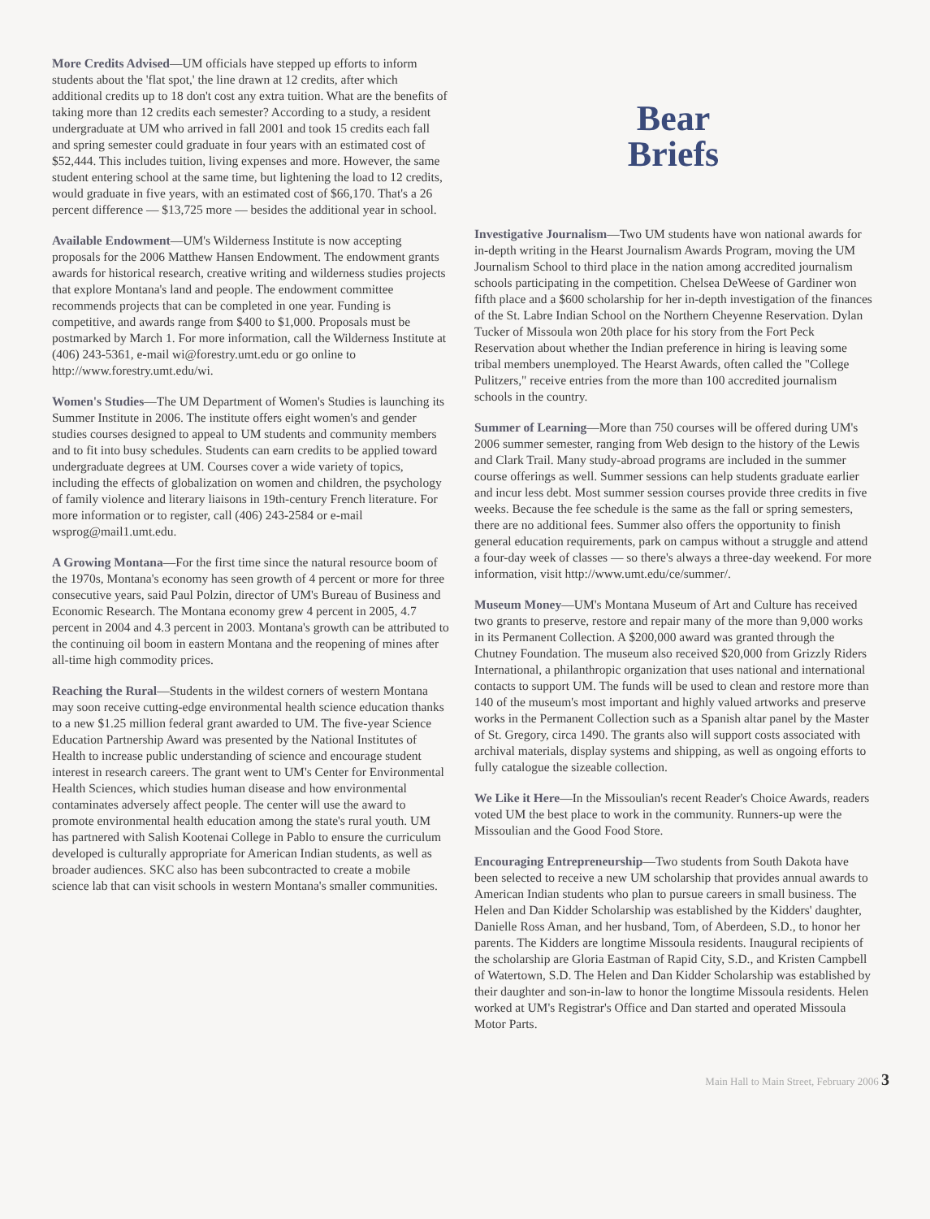More Credits Advised—UM officials have stepped up efforts to inform students about the 'flat spot,' the line drawn at 12 credits, after which additional credits up to 18 don't cost any extra tuition. What are the benefits of taking more than 12 credits each semester? According to a study, a resident undergraduate at UM who arrived in fall 2001 and took 15 credits each fall and spring semester could graduate in four years with an estimated cost of $52,444. This includes tuition, living expenses and more. However, the same student entering school at the same time, but lightening the load to 12 credits, would graduate in five years, with an estimated cost of $66,170. That's a 26 percent difference — $13,725 more — besides the additional year in school.
Available Endowment—UM's Wilderness Institute is now accepting proposals for the 2006 Matthew Hansen Endowment. The endowment grants awards for historical research, creative writing and wilderness studies projects that explore Montana's land and people. The endowment committee recommends projects that can be completed in one year. Funding is competitive, and awards range from $400 to $1,000. Proposals must be postmarked by March 1. For more information, call the Wilderness Institute at (406) 243-5361, e-mail wi@forestry.umt.edu or go online to http://www.forestry.umt.edu/wi.
Women's Studies—The UM Department of Women's Studies is launching its Summer Institute in 2006. The institute offers eight women's and gender studies courses designed to appeal to UM students and community members and to fit into busy schedules. Students can earn credits to be applied toward undergraduate degrees at UM. Courses cover a wide variety of topics, including the effects of globalization on women and children, the psychology of family violence and literary liaisons in 19th-century French literature. For more information or to register, call (406) 243-2584 or e-mail wsprog@mail1.umt.edu.
A Growing Montana—For the first time since the natural resource boom of the 1970s, Montana's economy has seen growth of 4 percent or more for three consecutive years, said Paul Polzin, director of UM's Bureau of Business and Economic Research. The Montana economy grew 4 percent in 2005, 4.7 percent in 2004 and 4.3 percent in 2003. Montana's growth can be attributed to the continuing oil boom in eastern Montana and the reopening of mines after all-time high commodity prices.
Reaching the Rural—Students in the wildest corners of western Montana may soon receive cutting-edge environmental health science education thanks to a new $1.25 million federal grant awarded to UM. The five-year Science Education Partnership Award was presented by the National Institutes of Health to increase public understanding of science and encourage student interest in research careers. The grant went to UM's Center for Environmental Health Sciences, which studies human disease and how environmental contaminates adversely affect people. The center will use the award to promote environmental health education among the state's rural youth. UM has partnered with Salish Kootenai College in Pablo to ensure the curriculum developed is culturally appropriate for American Indian students, as well as broader audiences. SKC also has been subcontracted to create a mobile science lab that can visit schools in western Montana's smaller communities.
Bear
Briefs
Investigative Journalism—Two UM students have won national awards for in-depth writing in the Hearst Journalism Awards Program, moving the UM Journalism School to third place in the nation among accredited journalism schools participating in the competition. Chelsea DeWeese of Gardiner won fifth place and a $600 scholarship for her in-depth investigation of the finances of the St. Labre Indian School on the Northern Cheyenne Reservation. Dylan Tucker of Missoula won 20th place for his story from the Fort Peck Reservation about whether the Indian preference in hiring is leaving some tribal members unemployed. The Hearst Awards, often called the "College Pulitzers," receive entries from the more than 100 accredited journalism schools in the country.
Summer of Learning—More than 750 courses will be offered during UM's 2006 summer semester, ranging from Web design to the history of the Lewis and Clark Trail. Many study-abroad programs are included in the summer course offerings as well. Summer sessions can help students graduate earlier and incur less debt. Most summer session courses provide three credits in five weeks. Because the fee schedule is the same as the fall or spring semesters, there are no additional fees. Summer also offers the opportunity to finish general education requirements, park on campus without a struggle and attend a four-day week of classes — so there's always a three-day weekend. For more information, visit http://www.umt.edu/ce/summer/.
Museum Money—UM's Montana Museum of Art and Culture has received two grants to preserve, restore and repair many of the more than 9,000 works in its Permanent Collection. A $200,000 award was granted through the Chutney Foundation. The museum also received $20,000 from Grizzly Riders International, a philanthropic organization that uses national and international contacts to support UM. The funds will be used to clean and restore more than 140 of the museum's most important and highly valued artworks and preserve works in the Permanent Collection such as a Spanish altar panel by the Master of St. Gregory, circa 1490. The grants also will support costs associated with archival materials, display systems and shipping, as well as ongoing efforts to fully catalogue the sizeable collection.
We Like it Here—In the Missoulian's recent Reader's Choice Awards, readers voted UM the best place to work in the community. Runners-up were the Missoulian and the Good Food Store.
Encouraging Entrepreneurship—Two students from South Dakota have been selected to receive a new UM scholarship that provides annual awards to American Indian students who plan to pursue careers in small business. The Helen and Dan Kidder Scholarship was established by the Kidders' daughter, Danielle Ross Aman, and her husband, Tom, of Aberdeen, S.D., to honor her parents. The Kidders are longtime Missoula residents. Inaugural recipients of the scholarship are Gloria Eastman of Rapid City, S.D., and Kristen Campbell of Watertown, S.D. The Helen and Dan Kidder Scholarship was established by their daughter and son-in-law to honor the longtime Missoula residents. Helen worked at UM's Registrar's Office and Dan started and operated Missoula Motor Parts.
Main Hall to Main Street, February 2006 3